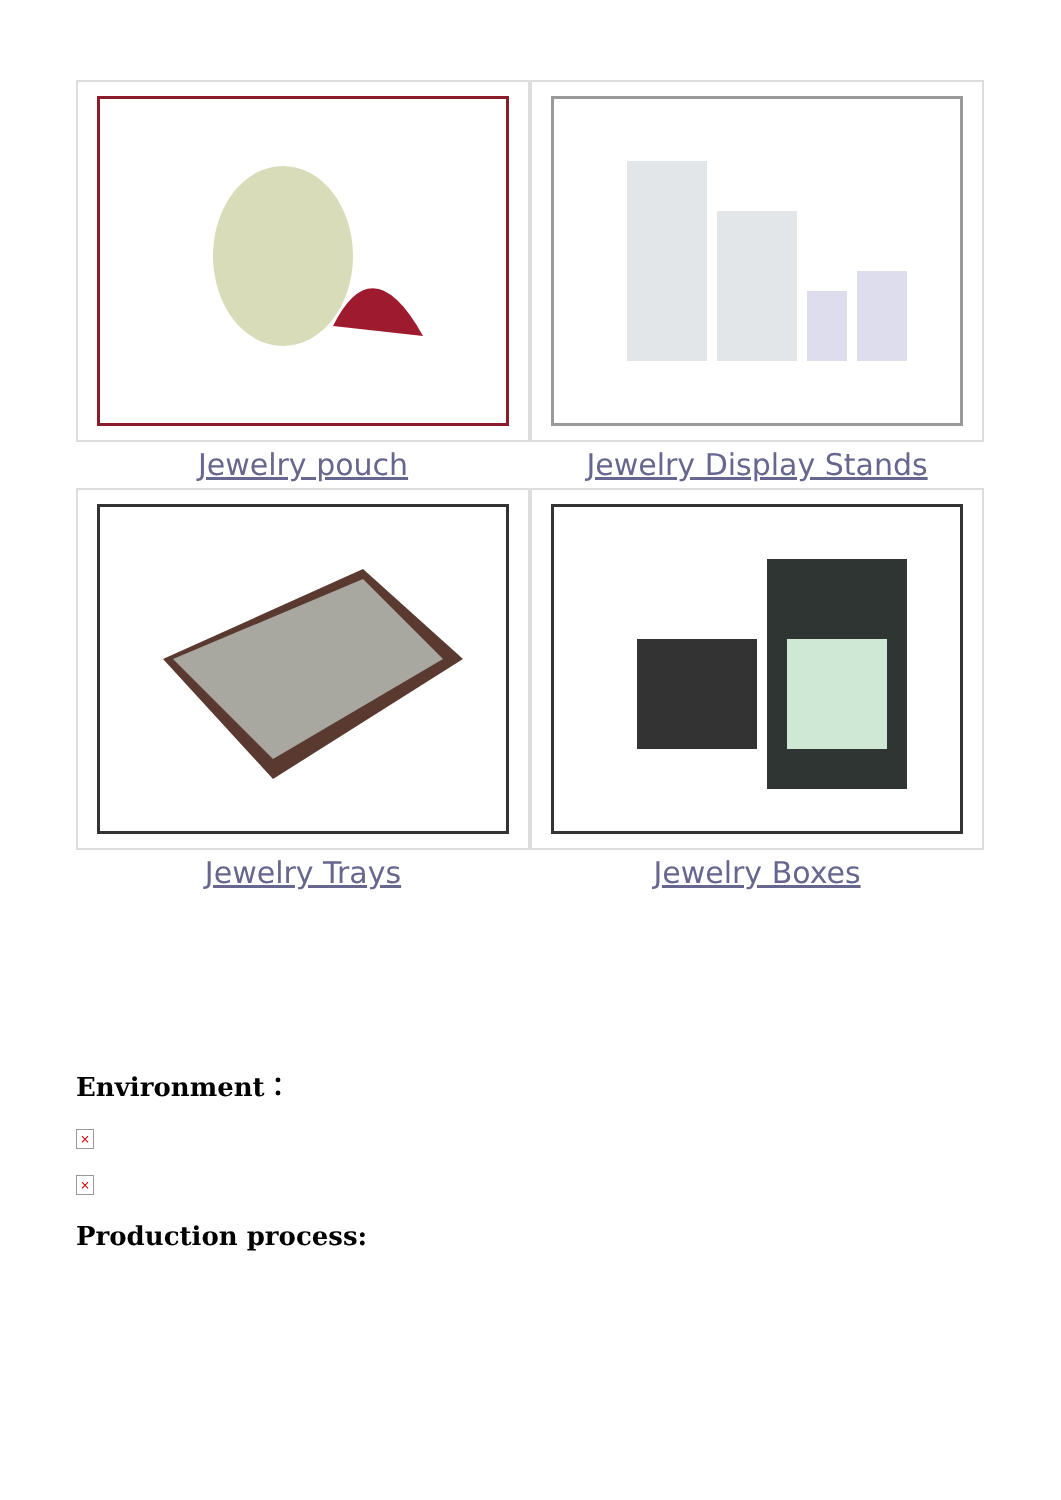Jewelry pouch
Jewelry Display Stands
Jewelry Trays
Jewelry Boxes
Environment：
×
×
Production process: